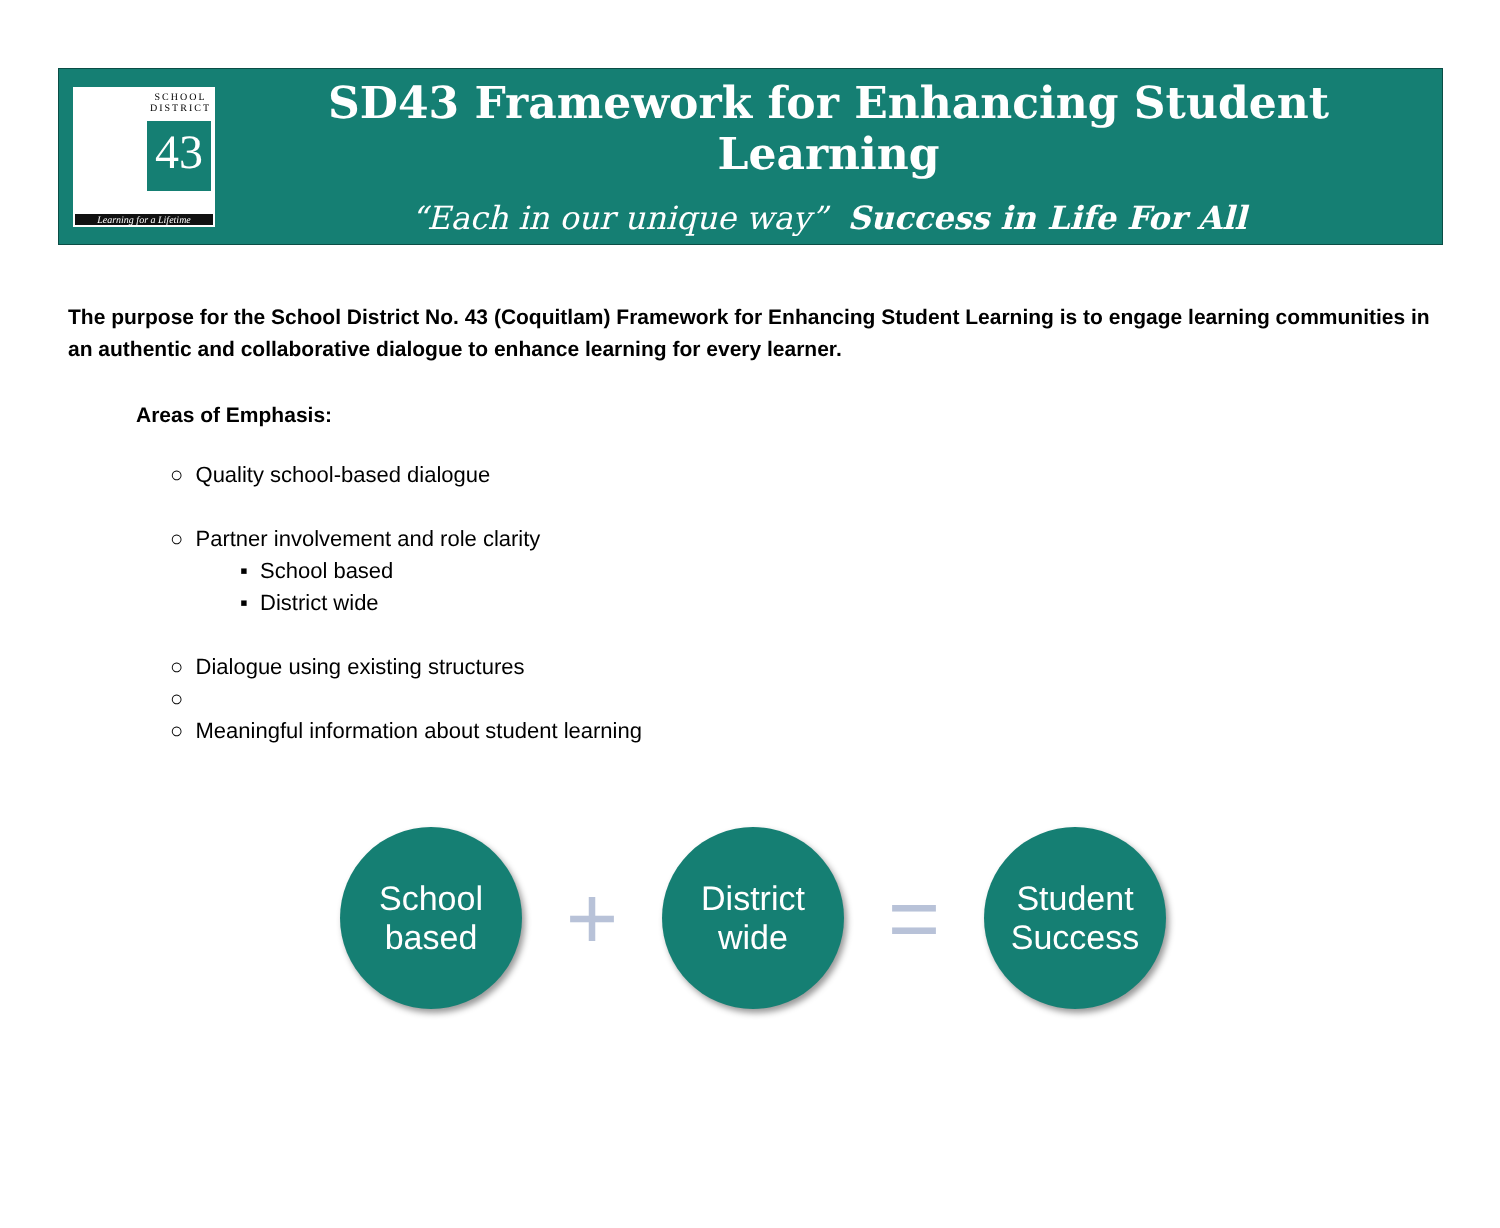SCHOOL
DISTRICT
43
Learning for a Lifetime
SD43 Framework for Enhancing Student Learning
“Each in our unique way” Success in Life For All
The purpose for the School District No. 43 (Coquitlam) Framework for Enhancing Student Learning is to engage learning communities in an authentic and collaborative dialogue to enhance learning for every learner.
Areas of Emphasis:
○ Quality school-based dialogue
○ Partner involvement and role clarity
▪ School based
▪ District wide
○ Dialogue using existing structures
○
○ Meaningful information about student learning
School
based
+
District
wide
=
Student
Success